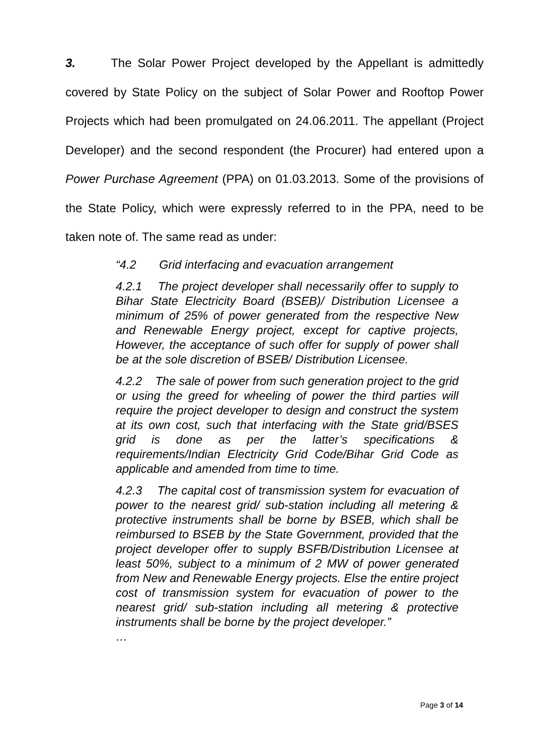3. The Solar Power Project developed by the Appellant is admittedly covered by State Policy on the subject of Solar Power and Rooftop Power Projects which had been promulgated on 24.06.2011. The appellant (Project Developer) and the second respondent (the Procurer) had entered upon a Power Purchase Agreement (PPA) on 01.03.2013. Some of the provisions of the State Policy, which were expressly referred to in the PPA, need to be taken note of. The same read as under:
“4.2 Grid interfacing and evacuation arrangement
4.2.1 The project developer shall necessarily offer to supply to Bihar State Electricity Board (BSEB)/ Distribution Licensee a minimum of 25% of power generated from the respective New and Renewable Energy project, except for captive projects, However, the acceptance of such offer for supply of power shall be at the sole discretion of BSEB/ Distribution Licensee.
4.2.2 The sale of power from such generation project to the grid or using the greed for wheeling of power the third parties will require the project developer to design and construct the system at its own cost, such that interfacing with the State grid/BSES grid is done as per the latter’s specifications & requirements/Indian Electricity Grid Code/Bihar Grid Code as applicable and amended from time to time.
4.2.3 The capital cost of transmission system for evacuation of power to the nearest grid/ sub-station including all metering & protective instruments shall be borne by BSEB, which shall be reimbursed to BSEB by the State Government, provided that the project developer offer to supply BSFB/Distribution Licensee at least 50%, subject to a minimum of 2 MW of power generated from New and Renewable Energy projects. Else the entire project cost of transmission system for evacuation of power to the nearest grid/ sub-station including all metering & protective instruments shall be borne by the project developer.”
…
Page 3 of 14